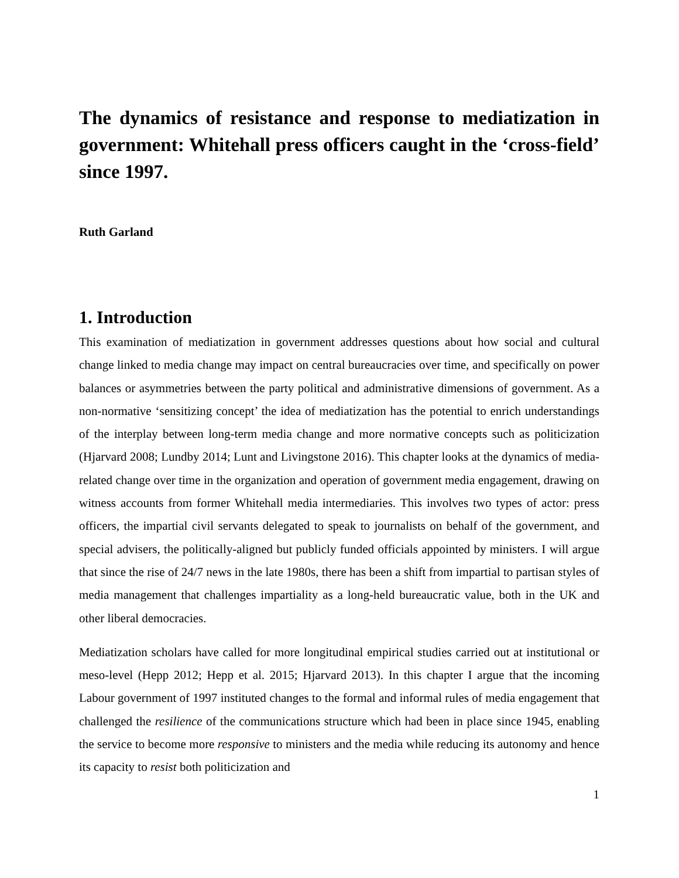The dynamics of resistance and response to mediatization in government: Whitehall press officers caught in the ‘cross-field’ since 1997.
Ruth Garland
1. Introduction
This examination of mediatization in government addresses questions about how social and cultural change linked to media change may impact on central bureaucracies over time, and specifically on power balances or asymmetries between the party political and administrative dimensions of government. As a non-normative ‘sensitizing concept’ the idea of mediatization has the potential to enrich understandings of the interplay between long-term media change and more normative concepts such as politicization (Hjarvard 2008; Lundby 2014; Lunt and Livingstone 2016). This chapter looks at the dynamics of media-related change over time in the organization and operation of government media engagement, drawing on witness accounts from former Whitehall media intermediaries. This involves two types of actor: press officers, the impartial civil servants delegated to speak to journalists on behalf of the government, and special advisers, the politically-aligned but publicly funded officials appointed by ministers. I will argue that since the rise of 24/7 news in the late 1980s, there has been a shift from impartial to partisan styles of media management that challenges impartiality as a long-held bureaucratic value, both in the UK and other liberal democracies.
Mediatization scholars have called for more longitudinal empirical studies carried out at institutional or meso-level (Hepp 2012; Hepp et al. 2015; Hjarvard 2013). In this chapter I argue that the incoming Labour government of 1997 instituted changes to the formal and informal rules of media engagement that challenged the resilience of the communications structure which had been in place since 1945, enabling the service to become more responsive to ministers and the media while reducing its autonomy and hence its capacity to resist both politicization and
1